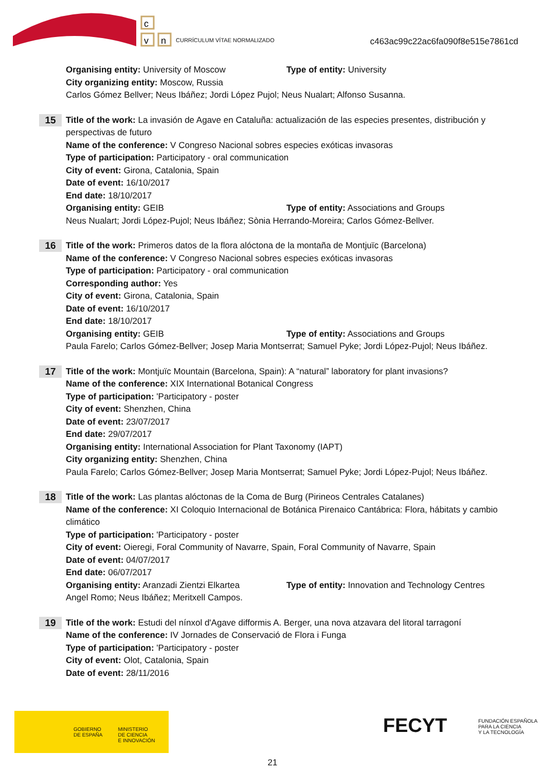c
v
n
CURRÍCULUM VÍTAE NORMALIZADO
c463ac99c22ac6fa090f8e515e7861cd
Organising entity: University of Moscow Type of entity: University
City organizing entity: Moscow, Russia
Carlos Gómez Bellver; Neus Ibáñez; Jordi López Pujol; Neus Nualart; Alfonso Susanna.
15
Title of the work: La invasión de Agave en Cataluña: actualización de las especies presentes, distribución y perspectivas de futuro
Name of the conference: V Congreso Nacional sobres especies exóticas invasoras
Type of participation: Participatory - oral communication
City of event: Girona, Catalonia, Spain
Date of event: 16/10/2017
End date: 18/10/2017
Organising entity: GEIB Type of entity: Associations and Groups
Neus Nualart; Jordi López-Pujol; Neus Ibáñez; Sònia Herrando-Moreira; Carlos Gómez-Bellver.
16
Title of the work: Primeros datos de la flora alóctona de la montaña de Montjuïc (Barcelona)
Name of the conference: V Congreso Nacional sobres especies exóticas invasoras
Type of participation: Participatory - oral communication
Corresponding author: Yes
City of event: Girona, Catalonia, Spain
Date of event: 16/10/2017
End date: 18/10/2017
Organising entity: GEIB Type of entity: Associations and Groups
Paula Farelo; Carlos Gómez-Bellver; Josep Maria Montserrat; Samuel Pyke; Jordi López-Pujol; Neus Ibáñez.
17
Title of the work: Montjuïc Mountain (Barcelona, Spain): A “natural” laboratory for plant invasions?
Name of the conference: XIX International Botanical Congress
Type of participation: 'Participatory - poster
City of event: Shenzhen, China
Date of event: 23/07/2017
End date: 29/07/2017
Organising entity: International Association for Plant Taxonomy (IAPT)
City organizing entity: Shenzhen, China
Paula Farelo; Carlos Gómez-Bellver; Josep Maria Montserrat; Samuel Pyke; Jordi López-Pujol; Neus Ibáñez.
18
Title of the work: Las plantas alóctonas de la Coma de Burg (Pirineos Centrales Catalanes)
Name of the conference: XI Coloquio Internacional de Botánica Pirenaico Cantábrica: Flora, hábitats y cambio climático
Type of participation: 'Participatory - poster
City of event: Oieregi, Foral Community of Navarre, Spain, Foral Community of Navarre, Spain
Date of event: 04/07/2017
End date: 06/07/2017
Organising entity: Aranzadi Zientzi Elkartea Type of entity: Innovation and Technology Centres
Angel Romo; Neus Ibáñez; Meritxell Campos.
19
Title of the work: Estudi del nínxol d'Agave difformis A. Berger, una nova atzavara del litoral tarragoní
Name of the conference: IV Jornades de Conservació de Flora i Funga
Type of participation: 'Participatory - poster
City of event: Olot, Catalonia, Spain
Date of event: 28/11/2016
GOBIERNO
DE ESPAÑA MINISTERIO
DE CIENCIA
E INNOVACIÓN
FECYT FUNDACIÓN ESPAÑOLA
PARA LA CIENCIA
Y LA TECNOLOGÍA
21